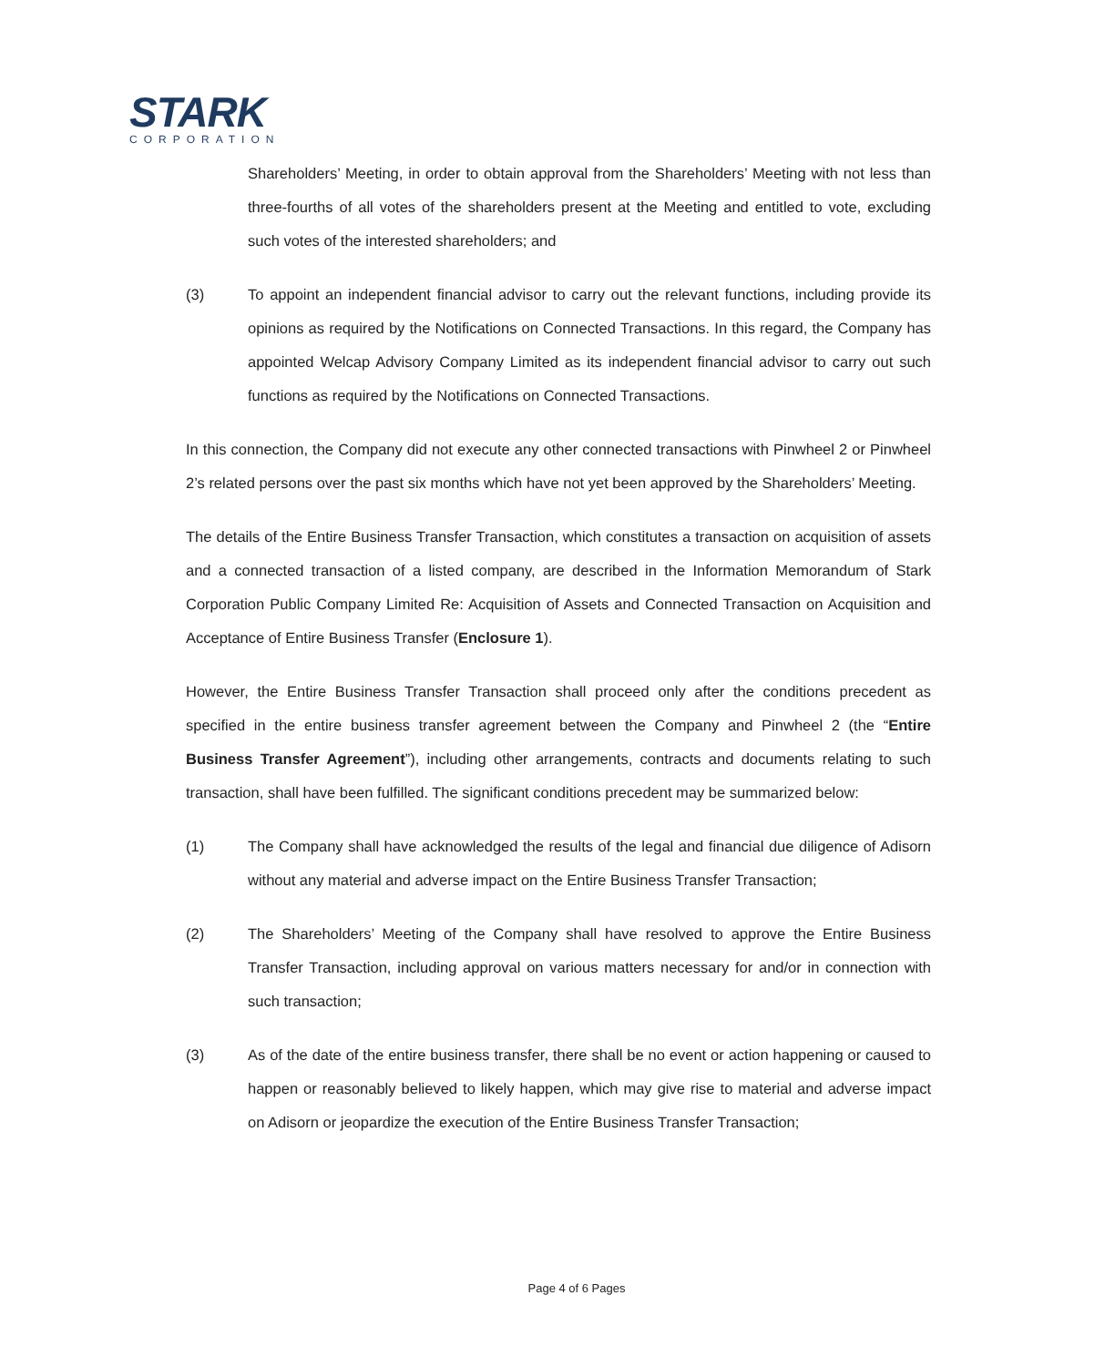STARK
CORPORATION
Shareholders’ Meeting, in order to obtain approval from the Shareholders’ Meeting with not less than three-fourths of all votes of the shareholders present at the Meeting and entitled to vote, excluding such votes of the interested shareholders; and
(3) To appoint an independent financial advisor to carry out the relevant functions, including provide its opinions as required by the Notifications on Connected Transactions. In this regard, the Company has appointed Welcap Advisory Company Limited as its independent financial advisor to carry out such functions as required by the Notifications on Connected Transactions.
In this connection, the Company did not execute any other connected transactions with Pinwheel 2 or Pinwheel 2’s related persons over the past six months which have not yet been approved by the Shareholders’ Meeting.
The details of the Entire Business Transfer Transaction, which constitutes a transaction on acquisition of assets and a connected transaction of a listed company, are described in the Information Memorandum of Stark Corporation Public Company Limited Re: Acquisition of Assets and Connected Transaction on Acquisition and Acceptance of Entire Business Transfer (Enclosure 1).
However, the Entire Business Transfer Transaction shall proceed only after the conditions precedent as specified in the entire business transfer agreement between the Company and Pinwheel 2 (the “Entire Business Transfer Agreement”), including other arrangements, contracts and documents relating to such transaction, shall have been fulfilled. The significant conditions precedent may be summarized below:
(1) The Company shall have acknowledged the results of the legal and financial due diligence of Adisorn without any material and adverse impact on the Entire Business Transfer Transaction;
(2) The Shareholders’ Meeting of the Company shall have resolved to approve the Entire Business Transfer Transaction, including approval on various matters necessary for and/or in connection with such transaction;
(3) As of the date of the entire business transfer, there shall be no event or action happening or caused to happen or reasonably believed to likely happen, which may give rise to material and adverse impact on Adisorn or jeopardize the execution of the Entire Business Transfer Transaction;
Page 4 of 6 Pages